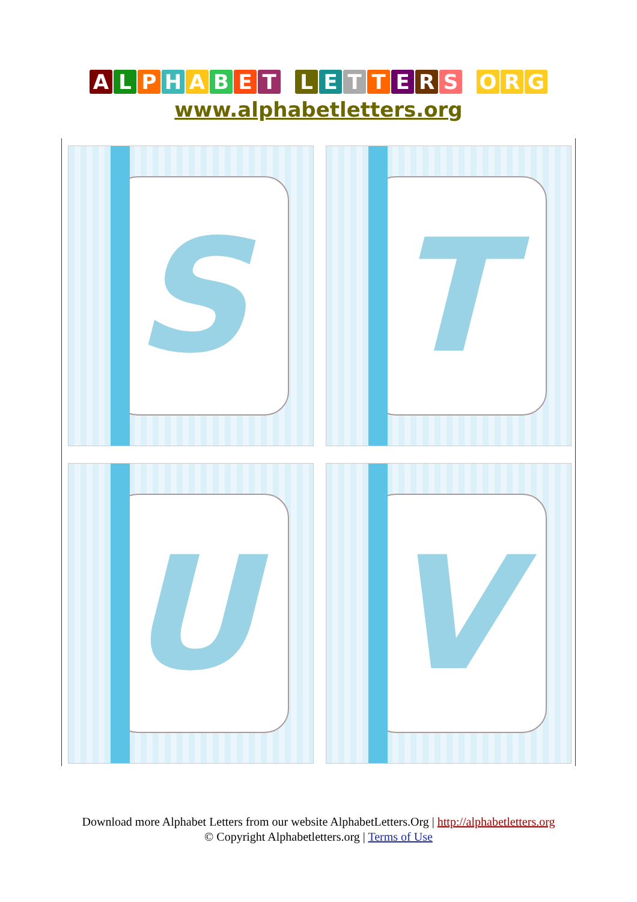ALPHABET LETTERS O R G
www.alphabetletters.org
S
T
U
V
Download more Alphabet Letters from our website AlphabetLetters.Org | http://alphabetletters.org
© Copyright Alphabetletters.org | Terms of Use